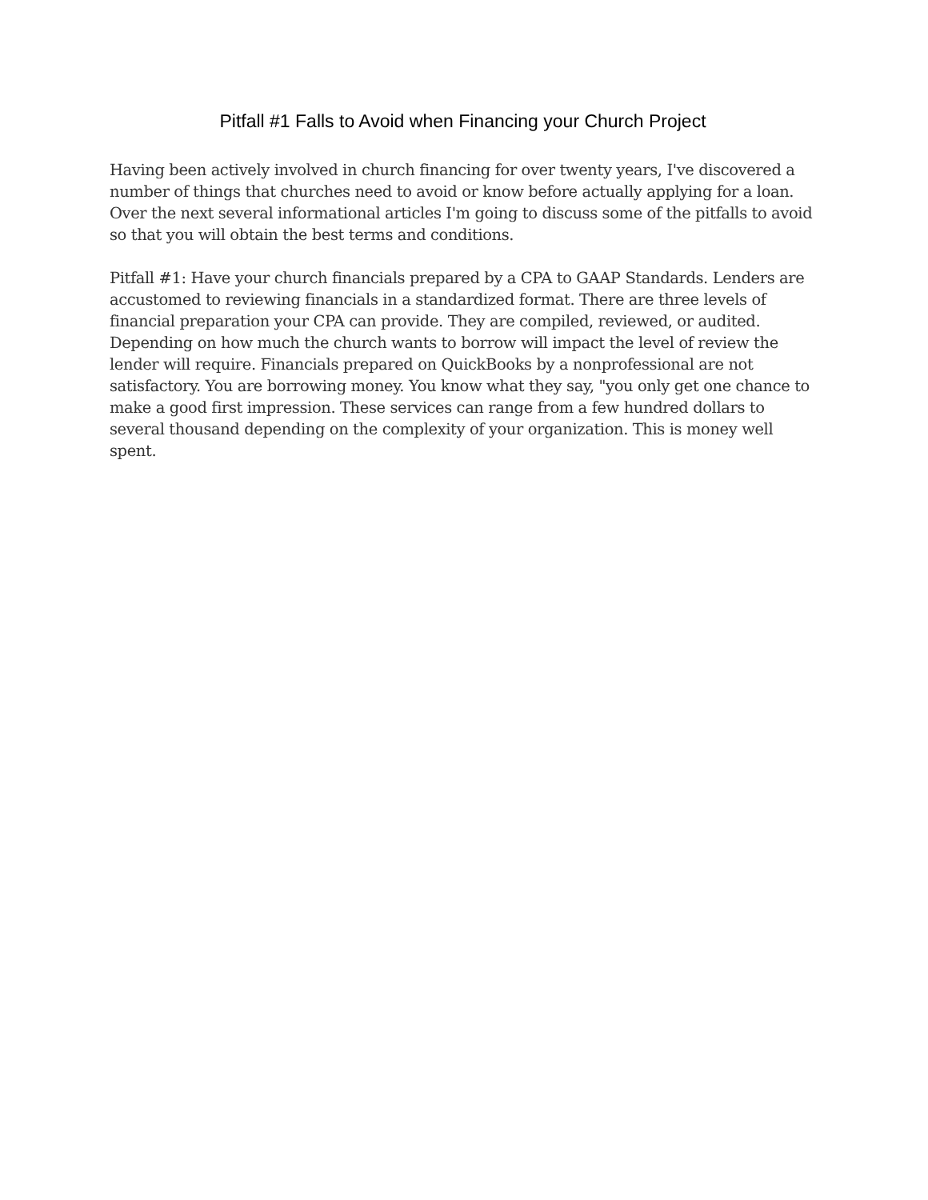Pitfall #1 Falls to Avoid when Financing your Church Project
Having been actively involved in church financing for over twenty years, I've discovered a number of things that churches need to avoid or know before actually applying for a loan. Over the next several informational articles I'm going to discuss some of the pitfalls to avoid so that you will obtain the best terms and conditions.
Pitfall #1: Have your church financials prepared by a CPA to GAAP Standards. Lenders are accustomed to reviewing financials in a standardized format. There are three levels of financial preparation your CPA can provide. They are compiled, reviewed, or audited. Depending on how much the church wants to borrow will impact the level of review the lender will require. Financials prepared on QuickBooks by a nonprofessional are not satisfactory. You are borrowing money. You know what they say, "you only get one chance to make a good first impression. These services can range from a few hundred dollars to several thousand depending on the complexity of your organization. This is money well spent.